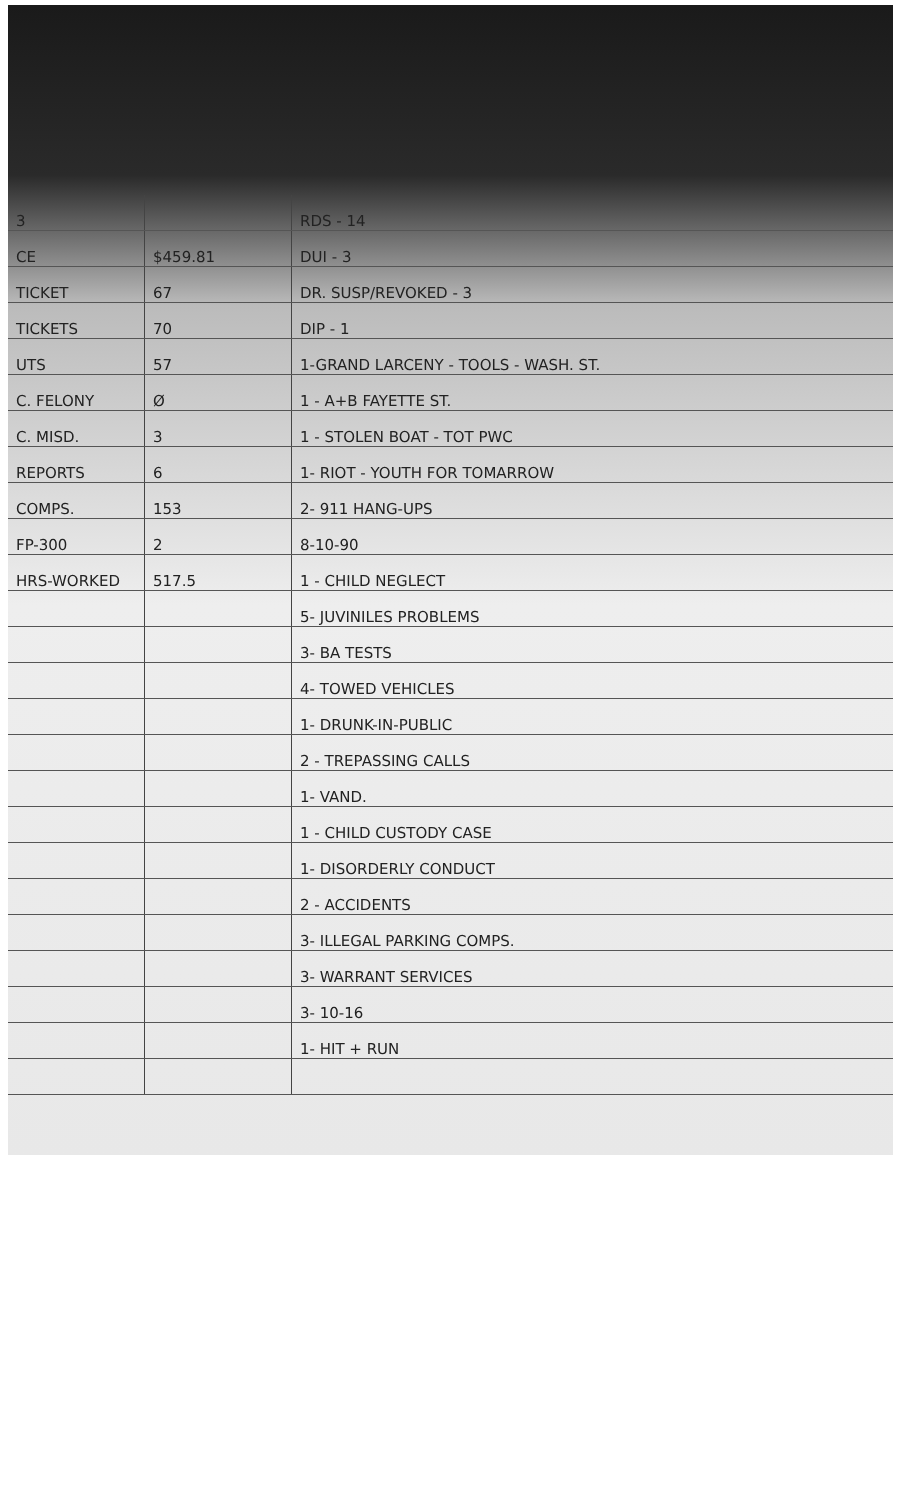| 3 | | RDS - 14 |
| CE | $459.81 | DUI - 3 |
| TICKET | 67 | DR. SUSP/REVOKED - 3 |
| TICKETS | 70 | DIP - 1 |
| UTS | 57 | 1-GRAND LARCENY - TOOLS - WASH. ST. |
| C. FELONY | Ø | 1 - A+B FAYETTE ST. |
| C. MISD. | 3 | 1 - STOLEN BOAT - TOT PWC |
| REPORTS | 6 | 1- RIOT - YOUTH FOR TOMARROW |
| COMPS. | 153 | 2- 911 HANG-UPS |
| FP-300 | 2 | 8-10-90 |
| HRS-WORKED | 517.5 | 1 - CHILD NEGLECT |
| | | 5- JUVINILES PROBLEMS |
| | | 3- BA TESTS |
| | | 4- TOWED VEHICLES |
| | | 1- DRUNK-IN-PUBLIC |
| | | 2 - TREPASSING CALLS |
| | | 1- VAND. |
| | | 1 - CHILD CUSTODY CASE |
| | | 1- DISORDERLY CONDUCT |
| | | 2 - ACCIDENTS |
| | | 3- ILLEGAL PARKING COMPS. |
| | | 3- WARRANT SERVICES |
| | | 3- 10-16 |
| | | 1- HIT + RUN |